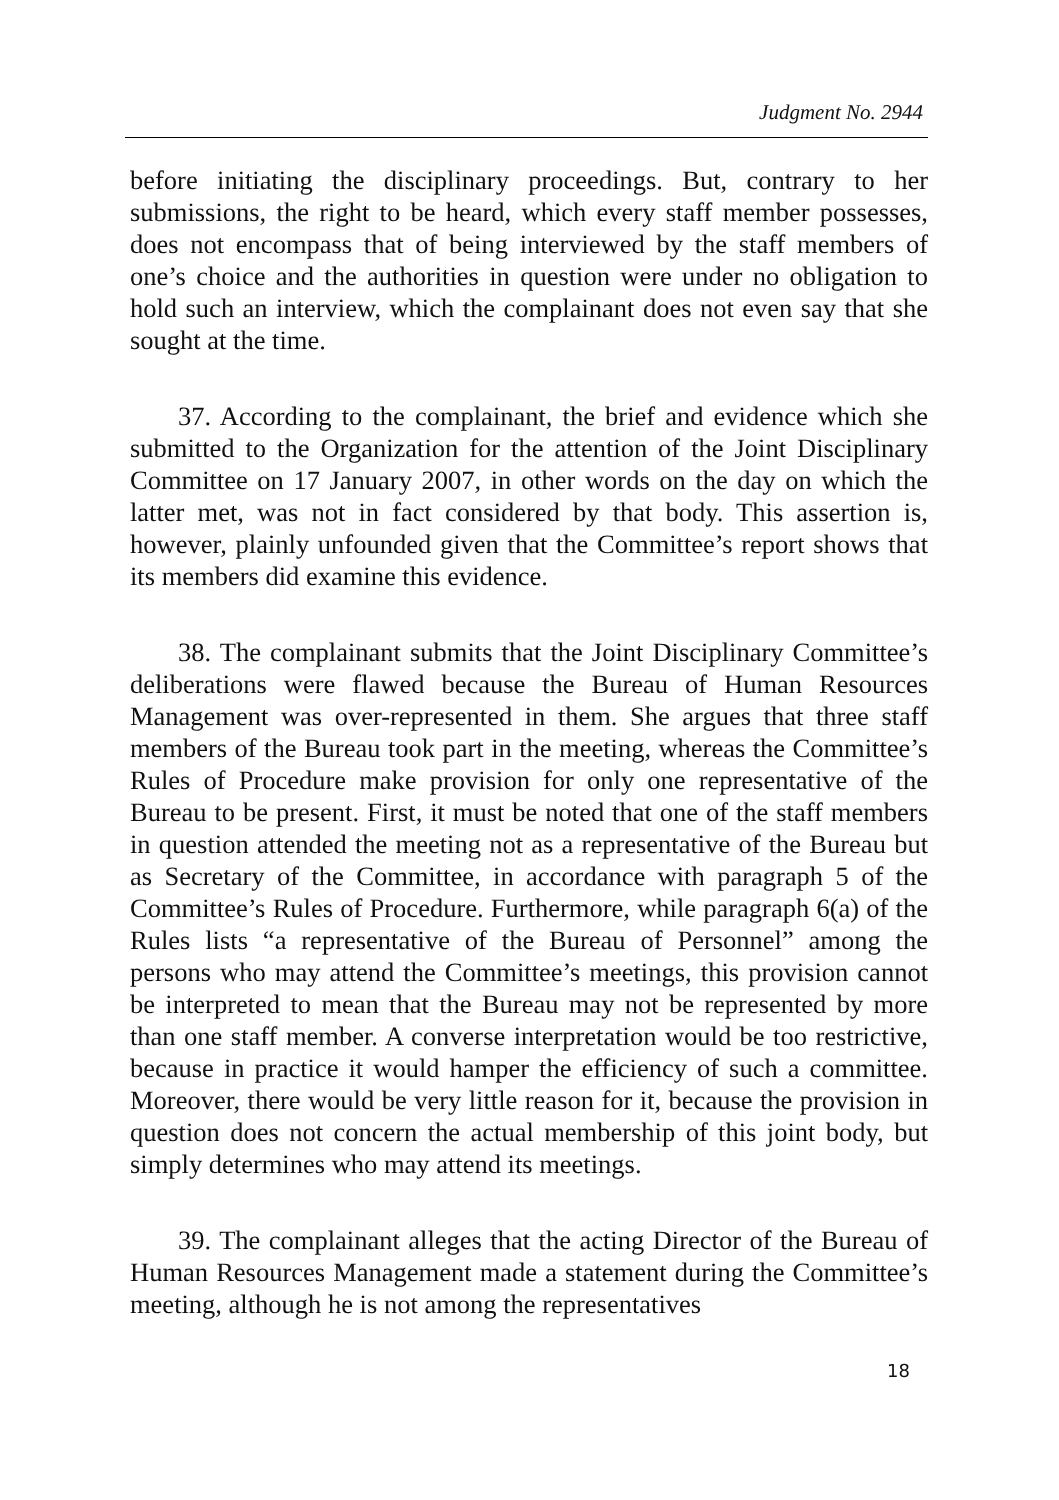Judgment No. 2944
before initiating the disciplinary proceedings. But, contrary to her submissions, the right to be heard, which every staff member possesses, does not encompass that of being interviewed by the staff members of one’s choice and the authorities in question were under no obligation to hold such an interview, which the complainant does not even say that she sought at the time.
37. According to the complainant, the brief and evidence which she submitted to the Organization for the attention of the Joint Disciplinary Committee on 17 January 2007, in other words on the day on which the latter met, was not in fact considered by that body. This assertion is, however, plainly unfounded given that the Committee’s report shows that its members did examine this evidence.
38. The complainant submits that the Joint Disciplinary Committee’s deliberations were flawed because the Bureau of Human Resources Management was over-represented in them. She argues that three staff members of the Bureau took part in the meeting, whereas the Committee’s Rules of Procedure make provision for only one representative of the Bureau to be present. First, it must be noted that one of the staff members in question attended the meeting not as a representative of the Bureau but as Secretary of the Committee, in accordance with paragraph 5 of the Committee’s Rules of Procedure. Furthermore, while paragraph 6(a) of the Rules lists “a representative of the Bureau of Personnel” among the persons who may attend the Committee’s meetings, this provision cannot be interpreted to mean that the Bureau may not be represented by more than one staff member. A converse interpretation would be too restrictive, because in practice it would hamper the efficiency of such a committee. Moreover, there would be very little reason for it, because the provision in question does not concern the actual membership of this joint body, but simply determines who may attend its meetings.
39. The complainant alleges that the acting Director of the Bureau of Human Resources Management made a statement during the Committee’s meeting, although he is not among the representatives
18